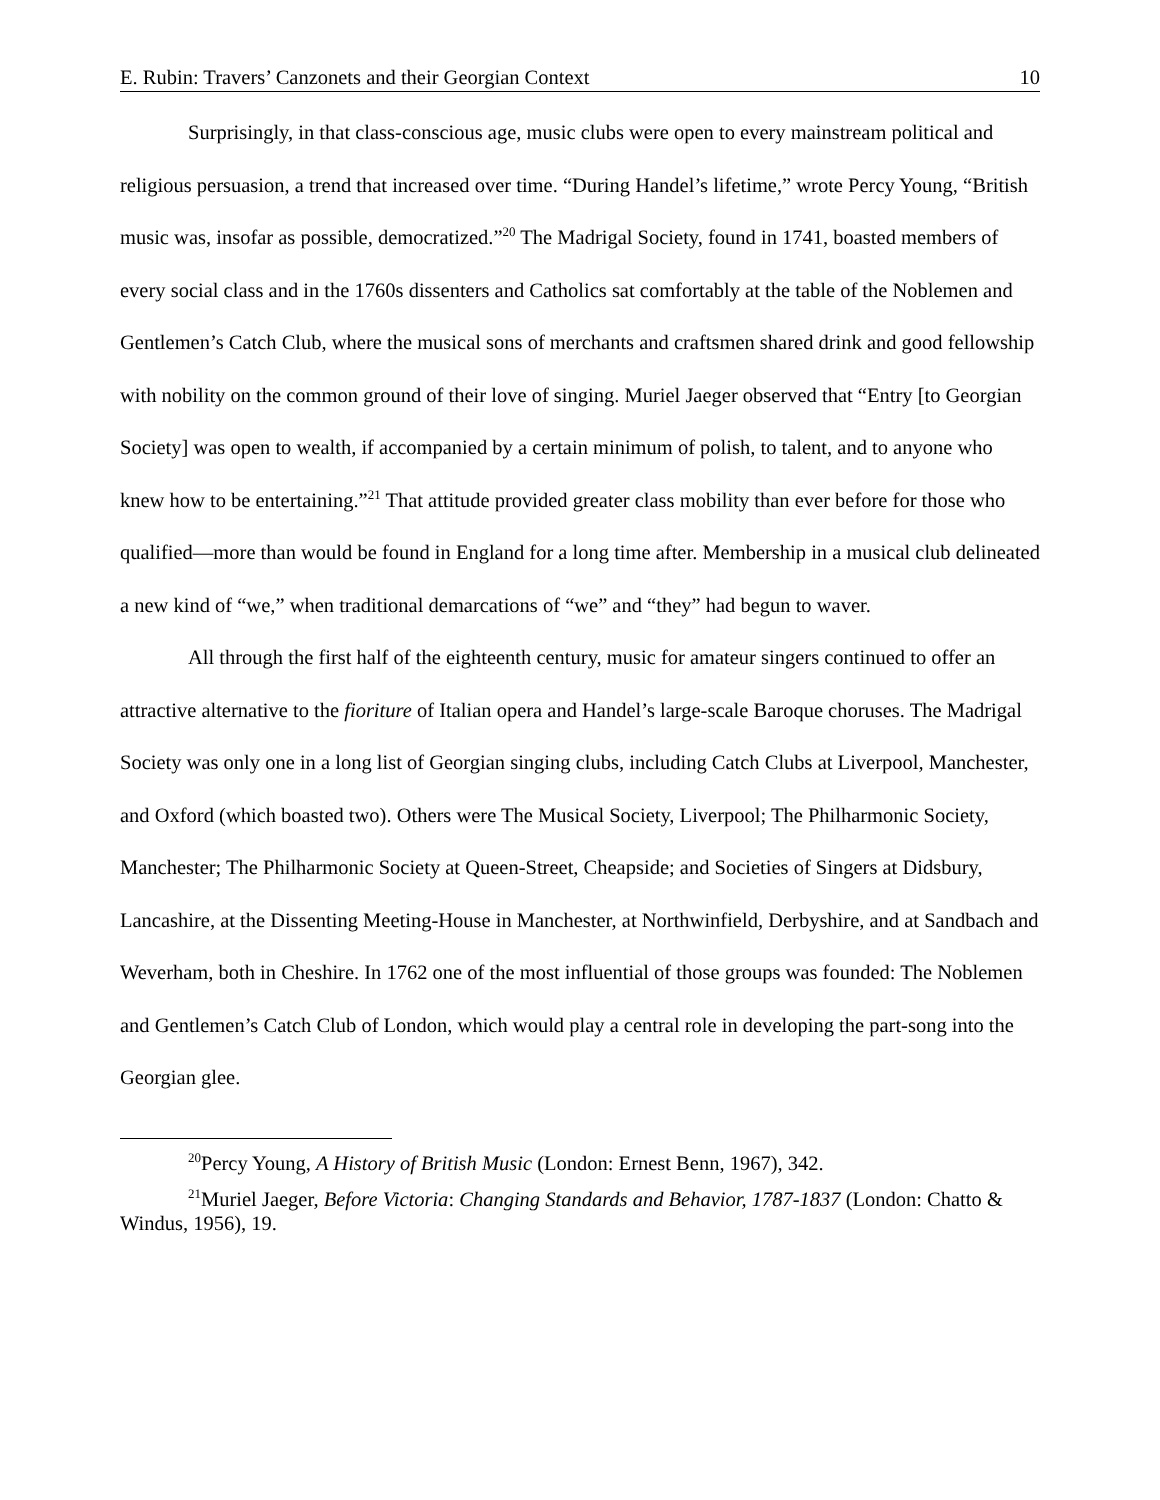E. Rubin: Travers’ Canzonets and their Georgian Context 10
Surprisingly, in that class-conscious age, music clubs were open to every mainstream political and religious persuasion, a trend that increased over time. “During Handel’s lifetime,” wrote Percy Young, “British music was, insofar as possible, democratized.”<sup>20</sup> The Madrigal Society, found in 1741, boasted members of every social class and in the 1760s dissenters and Catholics sat comfortably at the table of the Noblemen and Gentlemen’s Catch Club, where the musical sons of merchants and craftsmen shared drink and good fellowship with nobility on the common ground of their love of singing. Muriel Jaeger observed that “Entry [to Georgian Society] was open to wealth, if accompanied by a certain minimum of polish, to talent, and to anyone who knew how to be entertaining.”<sup>21</sup> That attitude provided greater class mobility than ever before for those who qualified—more than would be found in England for a long time after. Membership in a musical club delineated a new kind of “we,” when traditional demarcations of “we” and “they” had begun to waver.
All through the first half of the eighteenth century, music for amateur singers continued to offer an attractive alternative to the fioriture of Italian opera and Handel’s large-scale Baroque choruses. The Madrigal Society was only one in a long list of Georgian singing clubs, including Catch Clubs at Liverpool, Manchester, and Oxford (which boasted two). Others were The Musical Society, Liverpool; The Philharmonic Society, Manchester; The Philharmonic Society at Queen-Street, Cheapside; and Societies of Singers at Didsbury, Lancashire, at the Dissenting Meeting-House in Manchester, at Northwinfield, Derbyshire, and at Sandbach and Weverham, both in Cheshire. In 1762 one of the most influential of those groups was founded: The Noblemen and Gentlemen’s Catch Club of London, which would play a central role in developing the part-song into the Georgian glee.
<sup>20</sup> Percy Young, A History of British Music (London: Ernest Benn, 1967), 342.
<sup>21</sup> Muriel Jaeger, Before Victoria: Changing Standards and Behavior, 1787-1837 (London: Chatto & Windus, 1956), 19.